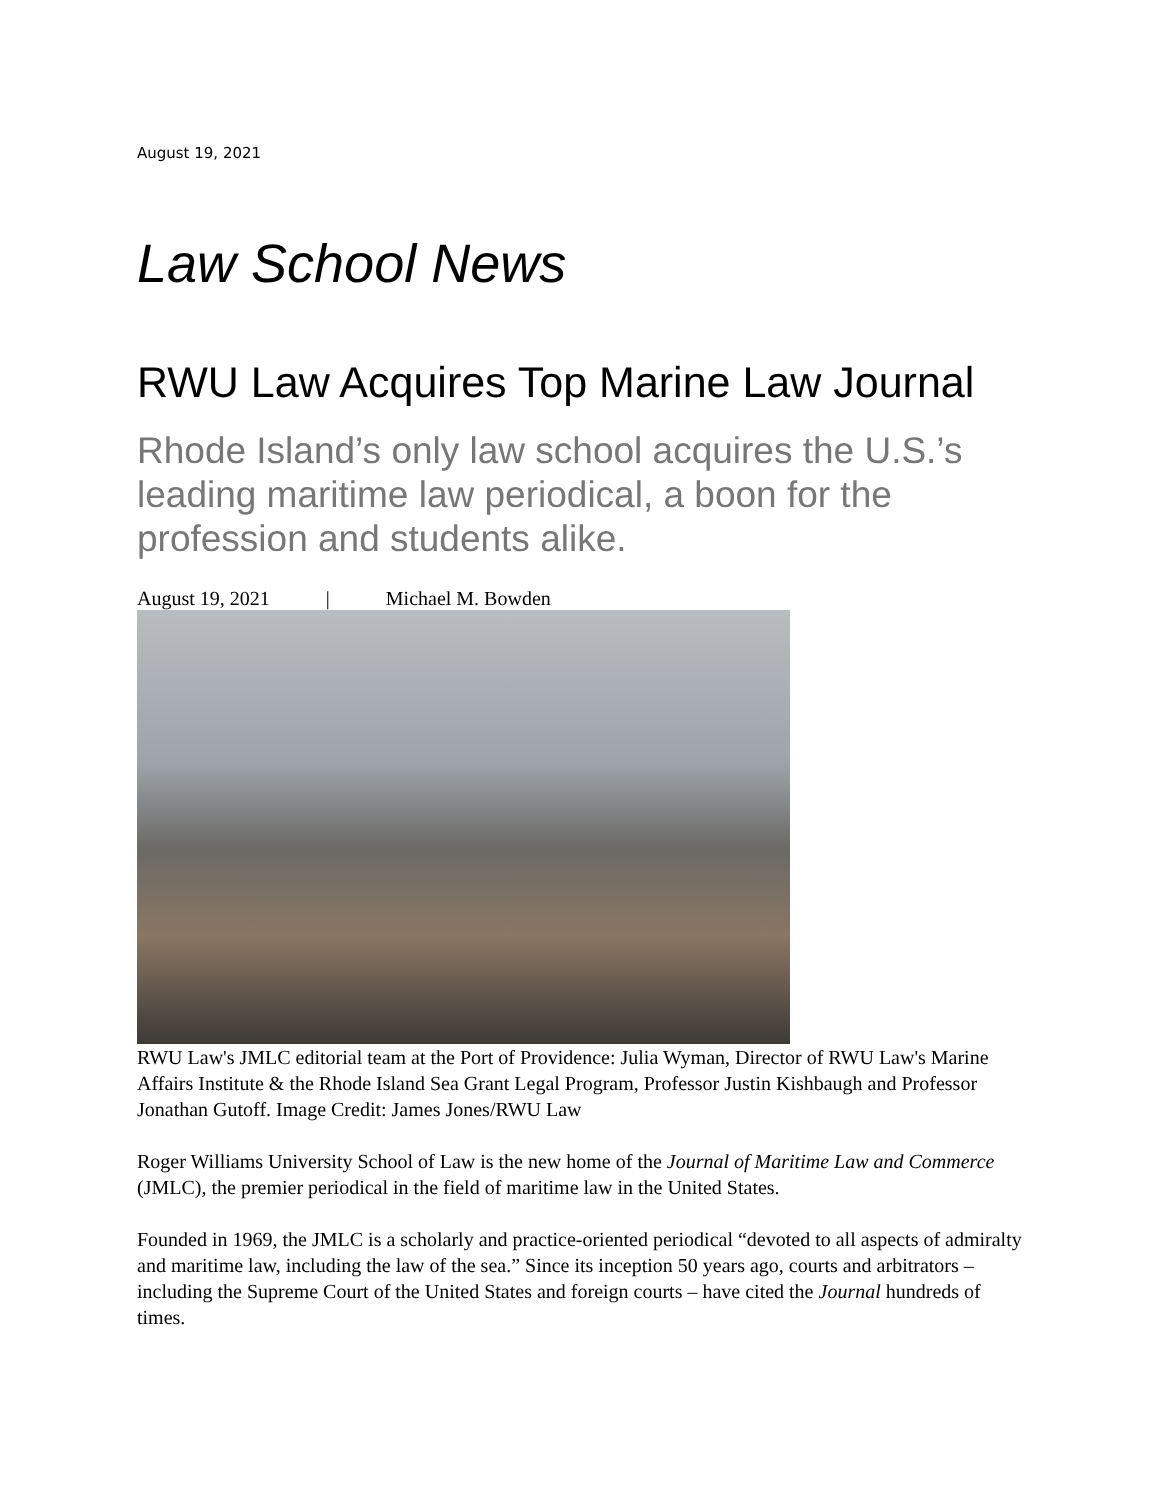August 19, 2021
Law School News
RWU Law Acquires Top Marine Law Journal
Rhode Island’s only law school acquires the U.S.’s leading maritime law periodical, a boon for the profession and students alike.
August 19, 2021 | Michael M. Bowden
RWU Law's JMLC editorial team at the Port of Providence: Julia Wyman, Director of RWU Law's Marine Affairs Institute & the Rhode Island Sea Grant Legal Program, Professor Justin Kishbaugh and Professor Jonathan Gutoff. Image Credit: James Jones/RWU Law
Roger Williams University School of Law is the new home of the Journal of Maritime Law and Commerce (JMLC), the premier periodical in the field of maritime law in the United States.
Founded in 1969, the JMLC is a scholarly and practice-oriented periodical “devoted to all aspects of admiralty and maritime law, including the law of the sea.” Since its inception 50 years ago, courts and arbitrators – including the Supreme Court of the United States and foreign courts – have cited the Journal hundreds of times.